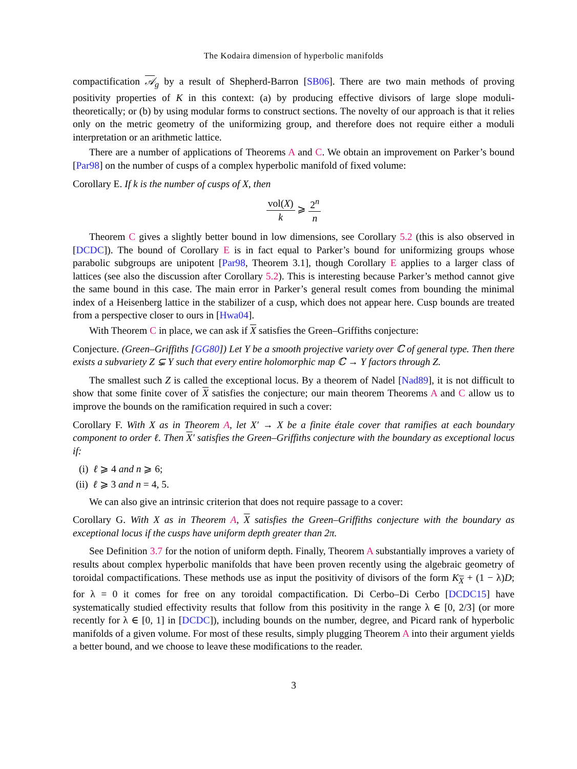The Kodaira dimension of hyperbolic manifolds
compactification 𝒜<sub>g</sub> by a result of Shepherd-Barron [SB06]. There are two main methods of proving positivity properties of K in this context: (a) by producing effective divisors of large slope moduli-theoretically; or (b) by using modular forms to construct sections. The novelty of our approach is that it relies only on the metric geometry of the uniformizing group, and therefore does not require either a moduli interpretation or an arithmetic lattice.
There are a number of applications of Theorems A and C. We obtain an improvement on Parker’s bound [Par98] on the number of cusps of a complex hyperbolic manifold of fixed volume:
Corollary E. If k is the number of cusps of X, then
vol(X) k ⩾ 2<sup>n</sup> n
Theorem C gives a slightly better bound in low dimensions, see Corollary 5.2 (this is also observed in [DCDC]). The bound of Corollary E is in fact equal to Parker’s bound for uniformizing groups whose parabolic subgroups are unipotent [Par98, Theorem 3.1], though Corollary E applies to a larger class of lattices (see also the discussion after Corollary 5.2). This is interesting because Parker’s method cannot give the same bound in this case. The main error in Parker’s general result comes from bounding the minimal index of a Heisenberg lattice in the stabilizer of a cusp, which does not appear here. Cusp bounds are treated from a perspective closer to ours in [Hwa04].
With Theorem C in place, we can ask if X satisfies the Green–Griffiths conjecture:
Conjecture. (Green–Griffiths [GG80]) Let Y be a smooth projective variety over ℂ of general type. Then there exists a subvariety Z ⊊ Y such that every entire holomorphic map ℂ → Y factors through Z.
The smallest such Z is called the exceptional locus. By a theorem of Nadel [Nad89], it is not difficult to show that some finite cover of X satisfies the conjecture; our main theorem Theorems A and C allow us to improve the bounds on the ramification required in such a cover:
Corollary F. With X as in Theorem A, let X′ → X be a finite étale cover that ramifies at each boundary component to order ℓ. Then X′ satisfies the Green–Griffiths conjecture with the boundary as exceptional locus if:
(i) ℓ ⩾ 4 and n ⩾ 6;
(ii) ℓ ⩾ 3 and n = 4, 5.
We can also give an intrinsic criterion that does not require passage to a cover:
Corollary G. With X as in Theorem A, X satisfies the Green–Griffiths conjecture with the boundary as exceptional locus if the cusps have uniform depth greater than 2π.
See Definition 3.7 for the notion of uniform depth. Finally, Theorem A substantially improves a variety of results about complex hyperbolic manifolds that have been proven recently using the algebraic geometry of toroidal compactifications. These methods use as input the positivity of divisors of the form K<sub>X</sub> + (1 − λ)D; for λ = 0 it comes for free on any toroidal compactification. Di Cerbo–Di Cerbo [DCDC15] have systematically studied effectivity results that follow from this positivity in the range λ ∈ [0, 2/3] (or more recently for λ ∈ [0, 1] in [DCDC]), including bounds on the number, degree, and Picard rank of hyperbolic manifolds of a given volume. For most of these results, simply plugging Theorem A into their argument yields a better bound, and we choose to leave these modifications to the reader.
3